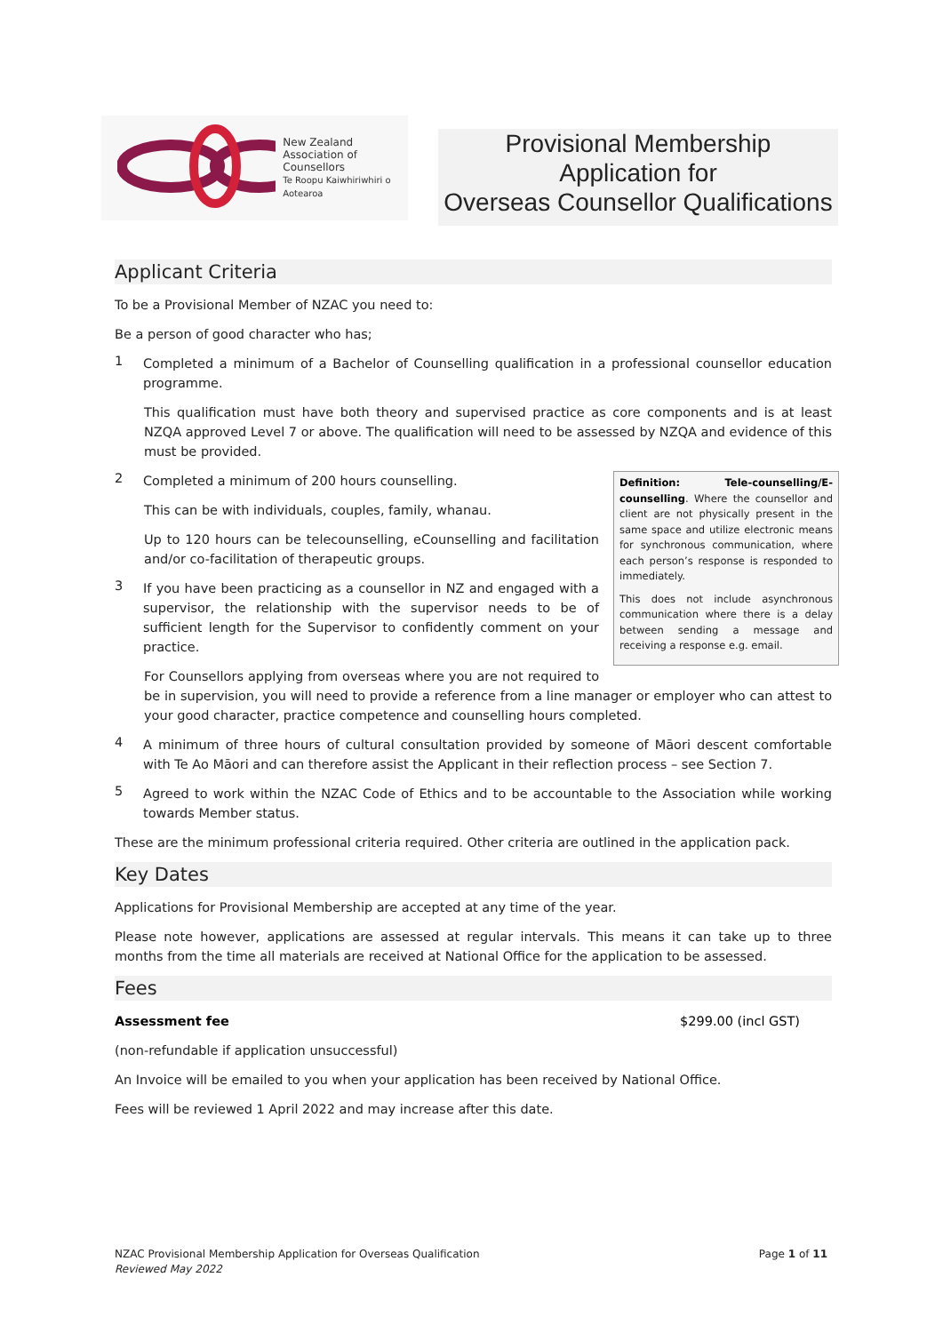New Zealand
Association of
Counsellors
Te Roopu Kaiwhiriwhiri o Aotearoa
Provisional Membership
Application for
Overseas Counsellor Qualifications
Applicant Criteria
To be a Provisional Member of NZAC you need to:
Be a person of good character who has;
1
Completed a minimum of a Bachelor of Counselling qualification in a professional counsellor education programme.
This qualification must have both theory and supervised practice as core components and is at least NZQA approved Level 7 or above. The qualification will need to be assessed by NZQA and evidence of this must be provided.
Definition: Tele-counselling/E-counselling. Where the counsellor and client are not physically present in the same space and utilize electronic means for synchronous communication, where each person’s response is responded to immediately.
This does not include asynchronous communication where there is a delay between sending a message and receiving a response e.g. email.
2
Completed a minimum of 200 hours counselling.
This can be with individuals, couples, family, whanau.
Up to 120 hours can be telecounselling, eCounselling and facilitation and/or co-facilitation of therapeutic groups.
3
If you have been practicing as a counsellor in NZ and engaged with a supervisor, the relationship with the supervisor needs to be of sufficient length for the Supervisor to confidently comment on your practice.
For Counsellors applying from overseas where you are not required to be in supervision, you will need to provide a reference from a line manager or employer who can attest to your good character, practice competence and counselling hours completed.
4
A minimum of three hours of cultural consultation provided by someone of Māori descent comfortable with Te Ao Māori and can therefore assist the Applicant in their reflection process – see Section 7.
5
Agreed to work within the NZAC Code of Ethics and to be accountable to the Association while working towards Member status.
These are the minimum professional criteria required. Other criteria are outlined in the application pack.
Key Dates
Applications for Provisional Membership are accepted at any time of the year.
Please note however, applications are assessed at regular intervals. This means it can take up to three months from the time all materials are received at National Office for the application to be assessed.
Fees
Assessment fee $299.00 (incl GST)
(non-refundable if application unsuccessful)
An Invoice will be emailed to you when your application has been received by National Office.
Fees will be reviewed 1 April 2022 and may increase after this date.
NZAC Provisional Membership Application for Overseas Qualification
Reviewed May 2022
Page 1 of 11